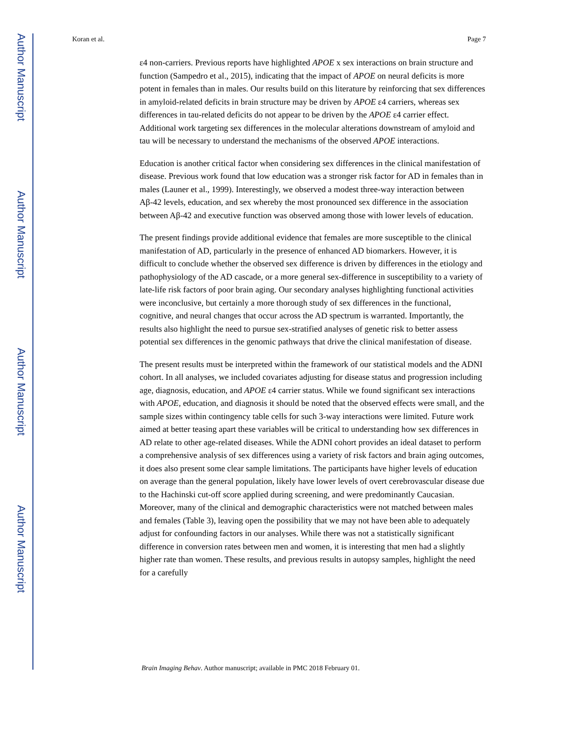Author Manuscript
Author Manuscript
Author Manuscript
Author Manuscript
Koran et al. Page 7
ε4 non-carriers. Previous reports have highlighted APOE x sex interactions on brain structure and function (Sampedro et al., 2015), indicating that the impact of APOE on neural deficits is more potent in females than in males. Our results build on this literature by reinforcing that sex differences in amyloid-related deficits in brain structure may be driven by APOE ε4 carriers, whereas sex differences in tau-related deficits do not appear to be driven by the APOE ε4 carrier effect. Additional work targeting sex differences in the molecular alterations downstream of amyloid and tau will be necessary to understand the mechanisms of the observed APOE interactions.
Education is another critical factor when considering sex differences in the clinical manifestation of disease. Previous work found that low education was a stronger risk factor for AD in females than in males (Launer et al., 1999). Interestingly, we observed a modest three-way interaction between Aβ-42 levels, education, and sex whereby the most pronounced sex difference in the association between Aβ-42 and executive function was observed among those with lower levels of education.
The present findings provide additional evidence that females are more susceptible to the clinical manifestation of AD, particularly in the presence of enhanced AD biomarkers. However, it is difficult to conclude whether the observed sex difference is driven by differences in the etiology and pathophysiology of the AD cascade, or a more general sex-difference in susceptibility to a variety of late-life risk factors of poor brain aging. Our secondary analyses highlighting functional activities were inconclusive, but certainly a more thorough study of sex differences in the functional, cognitive, and neural changes that occur across the AD spectrum is warranted. Importantly, the results also highlight the need to pursue sex-stratified analyses of genetic risk to better assess potential sex differences in the genomic pathways that drive the clinical manifestation of disease.
The present results must be interpreted within the framework of our statistical models and the ADNI cohort. In all analyses, we included covariates adjusting for disease status and progression including age, diagnosis, education, and APOE ε4 carrier status. While we found significant sex interactions with APOE, education, and diagnosis it should be noted that the observed effects were small, and the sample sizes within contingency table cells for such 3-way interactions were limited. Future work aimed at better teasing apart these variables will be critical to understanding how sex differences in AD relate to other age-related diseases. While the ADNI cohort provides an ideal dataset to perform a comprehensive analysis of sex differences using a variety of risk factors and brain aging outcomes, it does also present some clear sample limitations. The participants have higher levels of education on average than the general population, likely have lower levels of overt cerebrovascular disease due to the Hachinski cut-off score applied during screening, and were predominantly Caucasian. Moreover, many of the clinical and demographic characteristics were not matched between males and females (Table 3), leaving open the possibility that we may not have been able to adequately adjust for confounding factors in our analyses. While there was not a statistically significant difference in conversion rates between men and women, it is interesting that men had a slightly higher rate than women. These results, and previous results in autopsy samples, highlight the need for a carefully
Brain Imaging Behav. Author manuscript; available in PMC 2018 February 01.